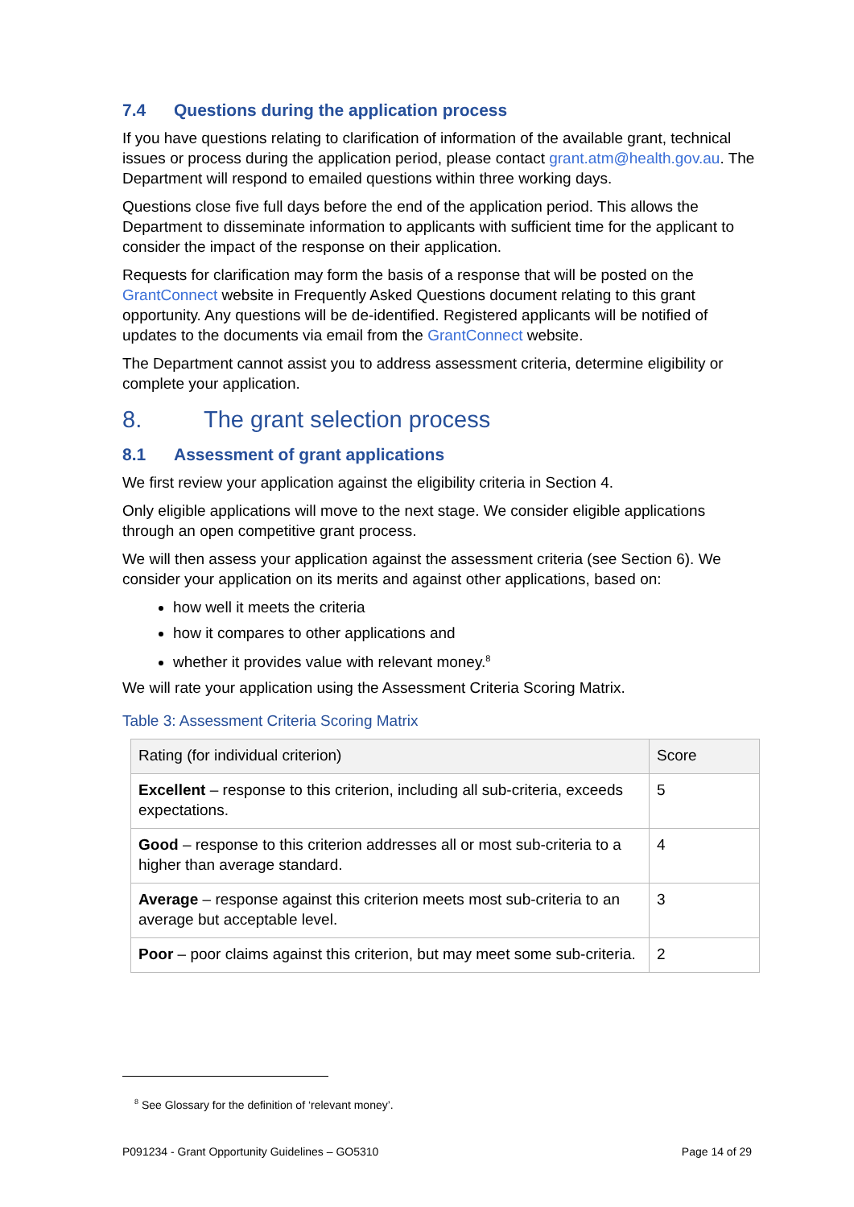7.4 Questions during the application process
If you have questions relating to clarification of information of the available grant, technical issues or process during the application period, please contact grant.atm@health.gov.au. The Department will respond to emailed questions within three working days.
Questions close five full days before the end of the application period. This allows the Department to disseminate information to applicants with sufficient time for the applicant to consider the impact of the response on their application.
Requests for clarification may form the basis of a response that will be posted on the GrantConnect website in Frequently Asked Questions document relating to this grant opportunity. Any questions will be de-identified. Registered applicants will be notified of updates to the documents via email from the GrantConnect website.
The Department cannot assist you to address assessment criteria, determine eligibility or complete your application.
8. The grant selection process
8.1 Assessment of grant applications
We first review your application against the eligibility criteria in Section 4.
Only eligible applications will move to the next stage. We consider eligible applications through an open competitive grant process.
We will then assess your application against the assessment criteria (see Section 6). We consider your application on its merits and against other applications, based on:
how well it meets the criteria
how it compares to other applications and
whether it provides value with relevant money.<sup>8</sup>
We will rate your application using the Assessment Criteria Scoring Matrix.
Table 3: Assessment Criteria Scoring Matrix
| Rating (for individual criterion) | Score |
| --- | --- |
| Excellent – response to this criterion, including all sub-criteria, exceeds expectations. | 5 |
| Good – response to this criterion addresses all or most sub-criteria to a higher than average standard. | 4 |
| Average – response against this criterion meets most sub-criteria to an average but acceptable level. | 3 |
| Poor – poor claims against this criterion, but may meet some sub-criteria. | 2 |
<sup>8</sup> See Glossary for the definition of ‘relevant money’.
P091234 - Grant Opportunity Guidelines – GO5310 Page 14 of 29